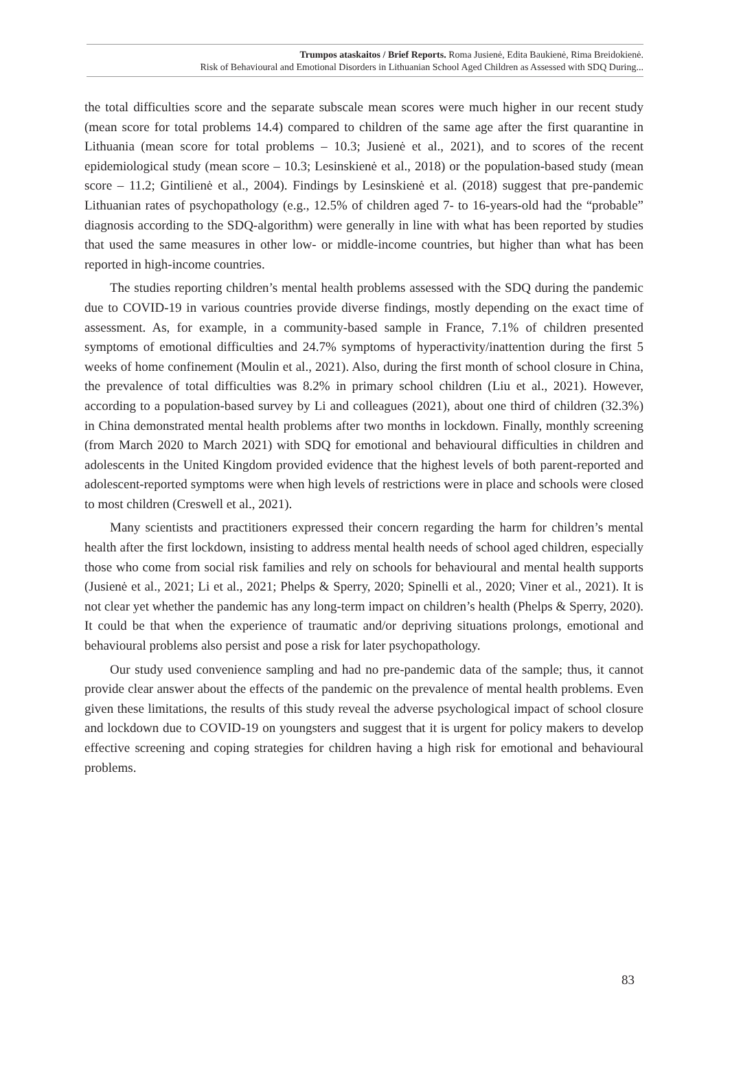Trumpos ataskaitos / Brief Reports. Roma Jusienė, Edita Baukienė, Rima Breidokienė.
Risk of Behavioural and Emotional Disorders in Lithuanian School Aged Children as Assessed with SDQ During...
the total difficulties score and the separate subscale mean scores were much higher in our recent study (mean score for total problems 14.4) compared to children of the same age after the first quarantine in Lithuania (mean score for total problems – 10.3; Jusienė et al., 2021), and to scores of the recent epidemiological study (mean score – 10.3; Lesinskienė et al., 2018) or the population-based study (mean score – 11.2; Gintilienė et al., 2004). Findings by Lesinskienė et al. (2018) suggest that pre-pandemic Lithuanian rates of psychopathology (e.g., 12.5% of children aged 7- to 16-years-old had the “probable” diagnosis according to the SDQ-algorithm) were generally in line with what has been reported by studies that used the same measures in other low- or middle-income countries, but higher than what has been reported in high-income countries.
The studies reporting children’s mental health problems assessed with the SDQ during the pandemic due to COVID-19 in various countries provide diverse findings, mostly depending on the exact time of assessment. As, for example, in a community-based sample in France, 7.1% of children presented symptoms of emotional difficulties and 24.7% symptoms of hyperactivity/inattention during the first 5 weeks of home confinement (Moulin et al., 2021). Also, during the first month of school closure in China, the prevalence of total difficulties was 8.2% in primary school children (Liu et al., 2021). However, according to a population-based survey by Li and colleagues (2021), about one third of children (32.3%) in China demonstrated mental health problems after two months in lockdown. Finally, monthly screening (from March 2020 to March 2021) with SDQ for emotional and behavioural difficulties in children and adolescents in the United Kingdom provided evidence that the highest levels of both parent-reported and adolescent-reported symptoms were when high levels of restrictions were in place and schools were closed to most children (Creswell et al., 2021).
Many scientists and practitioners expressed their concern regarding the harm for children’s mental health after the first lockdown, insisting to address mental health needs of school aged children, especially those who come from social risk families and rely on schools for behavioural and mental health supports (Jusienė et al., 2021; Li et al., 2021; Phelps & Sperry, 2020; Spinelli et al., 2020; Viner et al., 2021). It is not clear yet whether the pandemic has any long-term impact on children’s health (Phelps & Sperry, 2020). It could be that when the experience of traumatic and/or depriving situations prolongs, emotional and behavioural problems also persist and pose a risk for later psychopathology.
Our study used convenience sampling and had no pre-pandemic data of the sample; thus, it cannot provide clear answer about the effects of the pandemic on the prevalence of mental health problems. Even given these limitations, the results of this study reveal the adverse psychological impact of school closure and lockdown due to COVID-19 on youngsters and suggest that it is urgent for policy makers to develop effective screening and coping strategies for children having a high risk for emotional and behavioural problems.
83